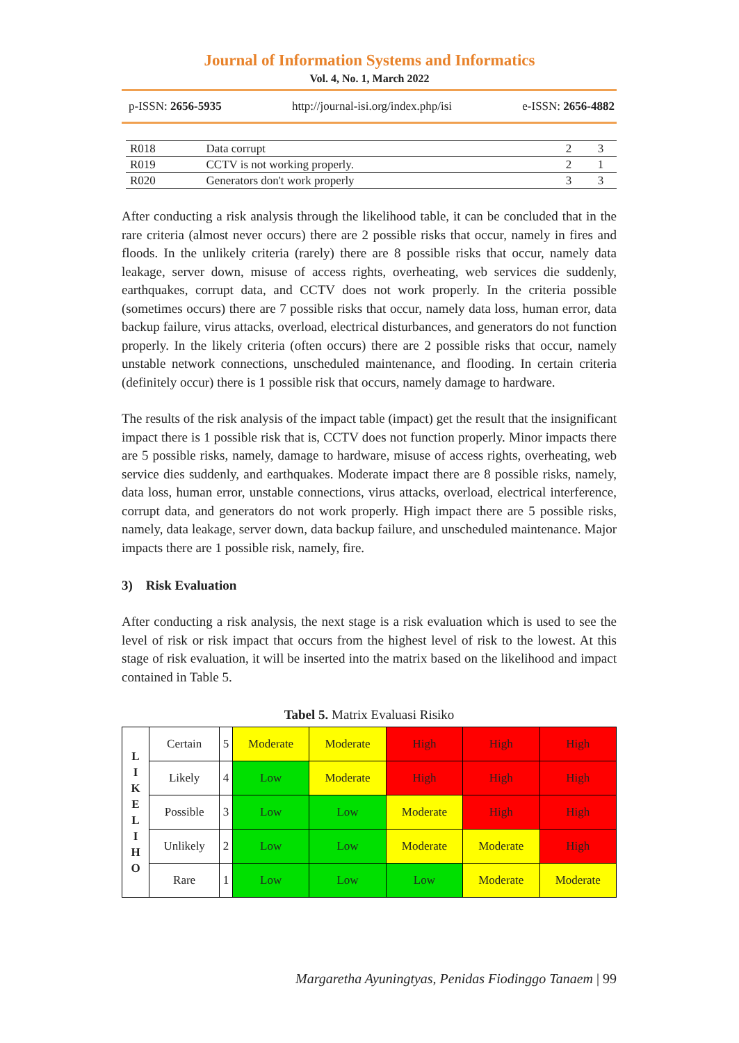Journal of Information Systems and Informatics
Vol. 4, No. 1, March 2022
p-ISSN: 2656-5935 http://journal-isi.org/index.php/isi e-ISSN: 2656-4882
| R018 | Data corrupt | 2 | 3 |
| R019 | CCTV is not working properly. | 2 | 1 |
| R020 | Generators don't work properly | 3 | 3 |
After conducting a risk analysis through the likelihood table, it can be concluded that in the rare criteria (almost never occurs) there are 2 possible risks that occur, namely in fires and floods. In the unlikely criteria (rarely) there are 8 possible risks that occur, namely data leakage, server down, misuse of access rights, overheating, web services die suddenly, earthquakes, corrupt data, and CCTV does not work properly. In the criteria possible (sometimes occurs) there are 7 possible risks that occur, namely data loss, human error, data backup failure, virus attacks, overload, electrical disturbances, and generators do not function properly. In the likely criteria (often occurs) there are 2 possible risks that occur, namely unstable network connections, unscheduled maintenance, and flooding. In certain criteria (definitely occur) there is 1 possible risk that occurs, namely damage to hardware.
The results of the risk analysis of the impact table (impact) get the result that the insignificant impact there is 1 possible risk that is, CCTV does not function properly. Minor impacts there are 5 possible risks, namely, damage to hardware, misuse of access rights, overheating, web service dies suddenly, and earthquakes. Moderate impact there are 8 possible risks, namely, data loss, human error, unstable connections, virus attacks, overload, electrical interference, corrupt data, and generators do not work properly. High impact there are 5 possible risks, namely, data leakage, server down, data backup failure, and unscheduled maintenance. Major impacts there are 1 possible risk, namely, fire.
3) Risk Evaluation
After conducting a risk analysis, the next stage is a risk evaluation which is used to see the level of risk or risk impact that occurs from the highest level of risk to the lowest. At this stage of risk evaluation, it will be inserted into the matrix based on the likelihood and impact contained in Table 5.
Tabel 5. Matrix Evaluasi Risiko
| L I K E L I H O | Certain | 5 | Moderate | Moderate | High | High | High |
| | Likely | 4 | Low | Moderate | High | High | High |
| | Possible | 3 | Low | Low | Moderate | High | High |
| | Unlikely | 2 | Low | Low | Moderate | Moderate | High |
| | Rare | 1 | Low | Low | Low | Moderate | Moderate |
Margaretha Ayuningtyas, Penidas Fiodinggo Tanaem | 99